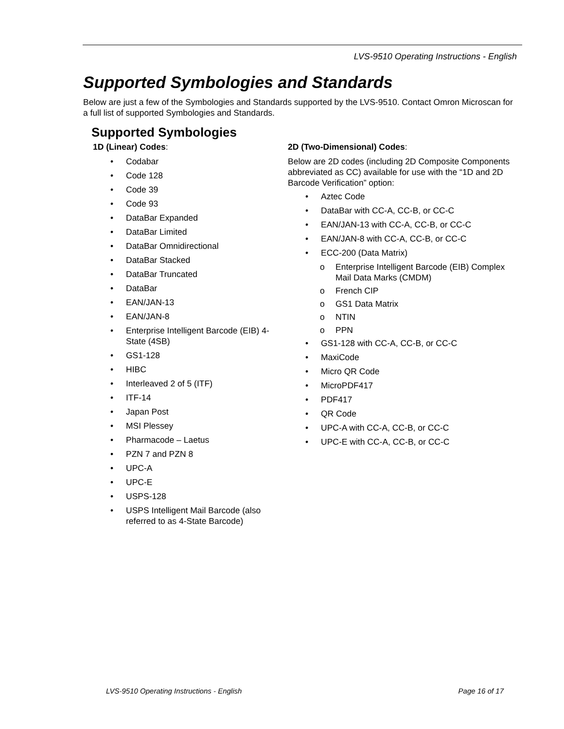LVS-9510 Operating Instructions - English
Supported Symbologies and Standards
Below are just a few of the Symbologies and Standards supported by the LVS-9510. Contact Omron Microscan for a full list of supported Symbologies and Standards.
Supported Symbologies
1D (Linear) Codes:
• Codabar
• Code 128
• Code 39
• Code 93
• DataBar Expanded
• DataBar Limited
• DataBar Omnidirectional
• DataBar Stacked
• DataBar Truncated
• DataBar
• EAN/JAN-13
• EAN/JAN-8
• Enterprise Intelligent Barcode (EIB) 4-State (4SB)
• GS1-128
• HIBC
• Interleaved 2 of 5 (ITF)
• ITF-14
• Japan Post
• MSI Plessey
• Pharmacode – Laetus
• PZN 7 and PZN 8
• UPC-A
• UPC-E
• USPS-128
• USPS Intelligent Mail Barcode (also referred to as 4-State Barcode)
2D (Two-Dimensional) Codes:
Below are 2D codes (including 2D Composite Components abbreviated as CC) available for use with the “1D and 2D Barcode Verification” option:
• Aztec Code
• DataBar with CC-A, CC-B, or CC-C
• EAN/JAN-13 with CC-A, CC-B, or CC-C
• EAN/JAN-8 with CC-A, CC-B, or CC-C
• ECC-200 (Data Matrix)
o Enterprise Intelligent Barcode (EIB) Complex Mail Data Marks (CMDM)
o French CIP
o GS1 Data Matrix
o NTIN
o PPN
• GS1-128 with CC-A, CC-B, or CC-C
• MaxiCode
• Micro QR Code
• MicroPDF417
• PDF417
• QR Code
• UPC-A with CC-A, CC-B, or CC-C
• UPC-E with CC-A, CC-B, or CC-C
LVS-9510 Operating Instructions - English Page 16 of 17